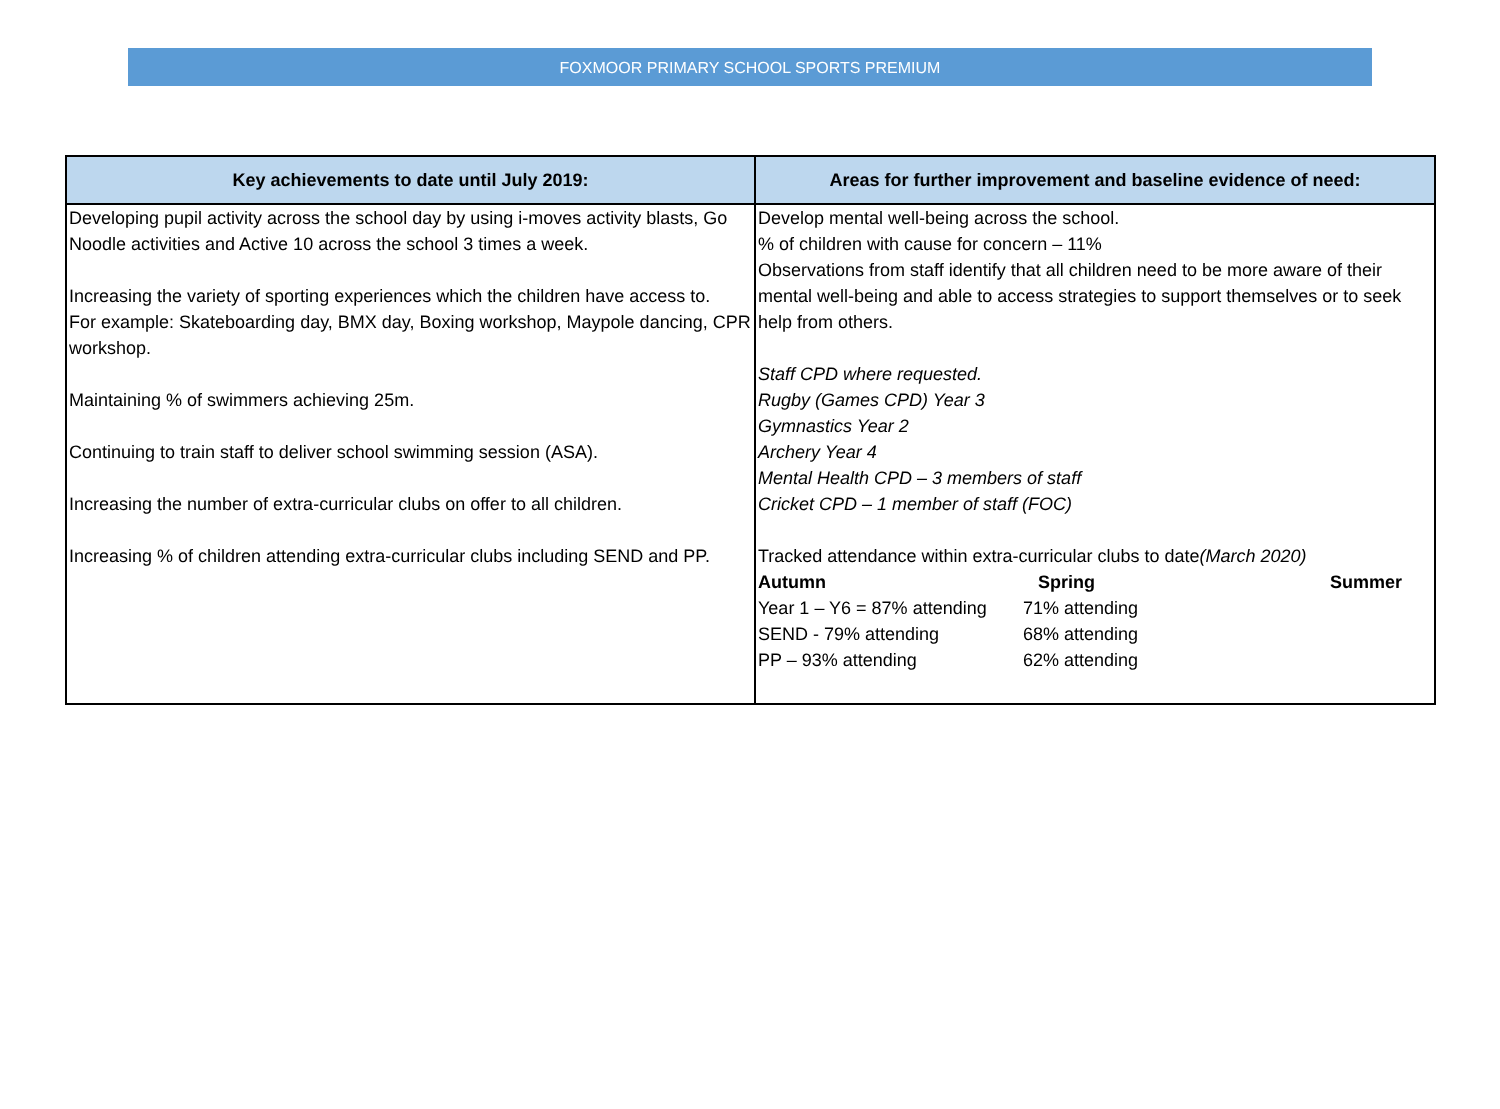FOXMOOR PRIMARY SCHOOL SPORTS PREMIUM
| Key achievements to date until July 2019: | Areas for further improvement and baseline evidence of need: |
| --- | --- |
| Developing pupil activity across the school day by using i-moves activity blasts, Go Noodle activities and Active 10 across the school 3 times a week. Increasing the variety of sporting experiences which the children have access to. For example: Skateboarding day, BMX day, Boxing workshop, Maypole dancing, CPR workshop. Maintaining % of swimmers achieving 25m. Continuing to train staff to deliver school swimming session (ASA). Increasing the number of extra-curricular clubs on offer to all children. Increasing % of children attending extra-curricular clubs including SEND and PP. | Develop mental well-being across the school. % of children with cause for concern – 11% Observations from staff identify that all children need to be more aware of their mental well-being and able to access strategies to support themselves or to seek help from others. Staff CPD where requested. Rugby (Games CPD) Year 3 Gymnastics Year 2 Archery Year 4 Mental Health CPD – 3 members of staff Cricket CPD – 1 member of staff (FOC) Tracked attendance within extra-curricular clubs to date (March 2020) / Autumn / Spring / Summer / / Year 1 – Y6 = 87% attending / 71% attending / / / SEND - 79% attending / 68% attending / / / PP – 93% attending / 62% attending / / |